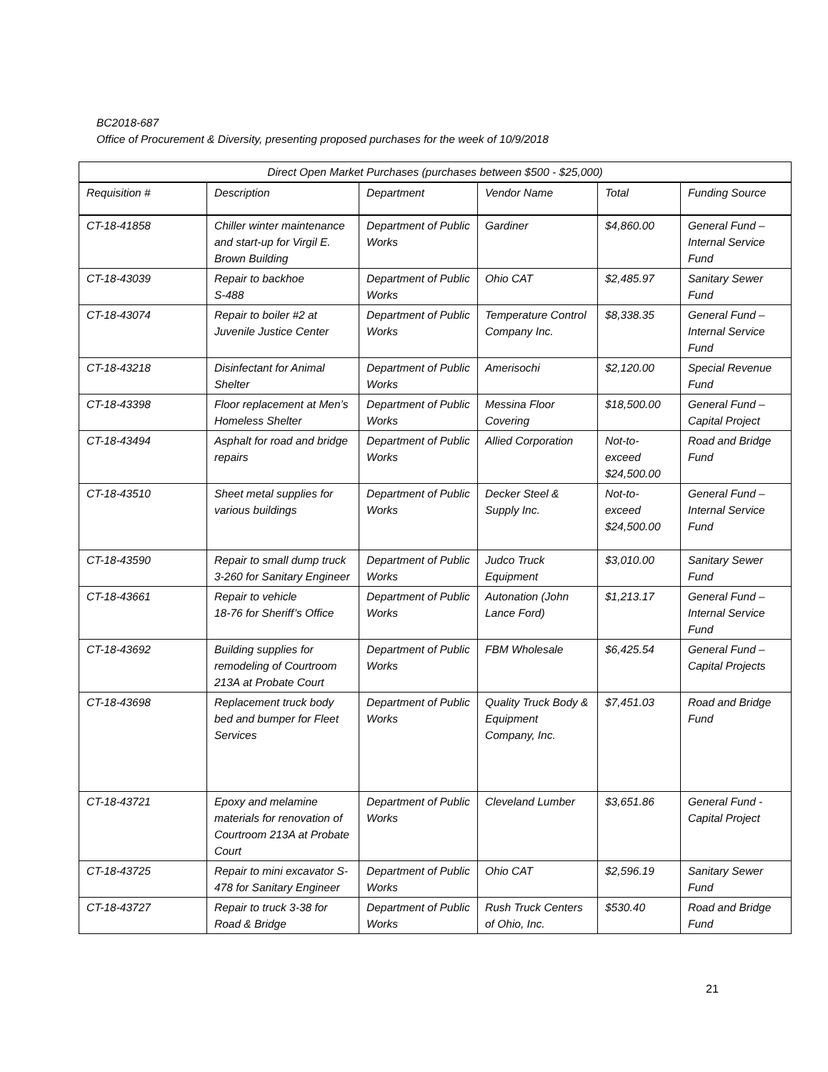BC2018-687
Office of Procurement & Diversity, presenting proposed purchases for the week of 10/9/2018
| Direct Open Market Purchases (purchases between $500 - $25,000) | | | | | |
| --- | --- | --- | --- | --- | --- |
| Requisition # | Description | Department | Vendor Name | Total | Funding Source |
| CT-18-41858 | Chiller winter maintenance and start-up for Virgil E. Brown Building | Department of Public Works | Gardiner | $4,860.00 | General Fund – Internal Service Fund |
| CT-18-43039 | Repair to backhoe S-488 | Department of Public Works | Ohio CAT | $2,485.97 | Sanitary Sewer Fund |
| CT-18-43074 | Repair to boiler #2 at Juvenile Justice Center | Department of Public Works | Temperature Control Company Inc. | $8,338.35 | General Fund – Internal Service Fund |
| CT-18-43218 | Disinfectant for Animal Shelter | Department of Public Works | Amerisochi | $2,120.00 | Special Revenue Fund |
| CT-18-43398 | Floor replacement at Men’s Homeless Shelter | Department of Public Works | Messina Floor Covering | $18,500.00 | General Fund – Capital Project |
| CT-18-43494 | Asphalt for road and bridge repairs | Department of Public Works | Allied Corporation | Not-to-exceed $24,500.00 | Road and Bridge Fund |
| CT-18-43510 | Sheet metal supplies for various buildings | Department of Public Works | Decker Steel & Supply Inc. | Not-to-exceed $24,500.00 | General Fund – Internal Service Fund |
| CT-18-43590 | Repair to small dump truck 3-260 for Sanitary Engineer | Department of Public Works | Judco Truck Equipment | $3,010.00 | Sanitary Sewer Fund |
| CT-18-43661 | Repair to vehicle 18-76 for Sheriff’s Office | Department of Public Works | Autonation (John Lance Ford) | $1,213.17 | General Fund – Internal Service Fund |
| CT-18-43692 | Building supplies for remodeling of Courtroom 213A at Probate Court | Department of Public Works | FBM Wholesale | $6,425.54 | General Fund – Capital Projects |
| CT-18-43698 | Replacement truck body bed and bumper for Fleet Services | Department of Public Works | Quality Truck Body & Equipment Company, Inc. | $7,451.03 | Road and Bridge Fund |
| CT-18-43721 | Epoxy and melamine materials for renovation of Courtroom 213A at Probate Court | Department of Public Works | Cleveland Lumber | $3,651.86 | General Fund - Capital Project |
| CT-18-43725 | Repair to mini excavator S-478 for Sanitary Engineer | Department of Public Works | Ohio CAT | $2,596.19 | Sanitary Sewer Fund |
| CT-18-43727 | Repair to truck 3-38 for Road & Bridge | Department of Public Works | Rush Truck Centers of Ohio, Inc. | $530.40 | Road and Bridge Fund |
21